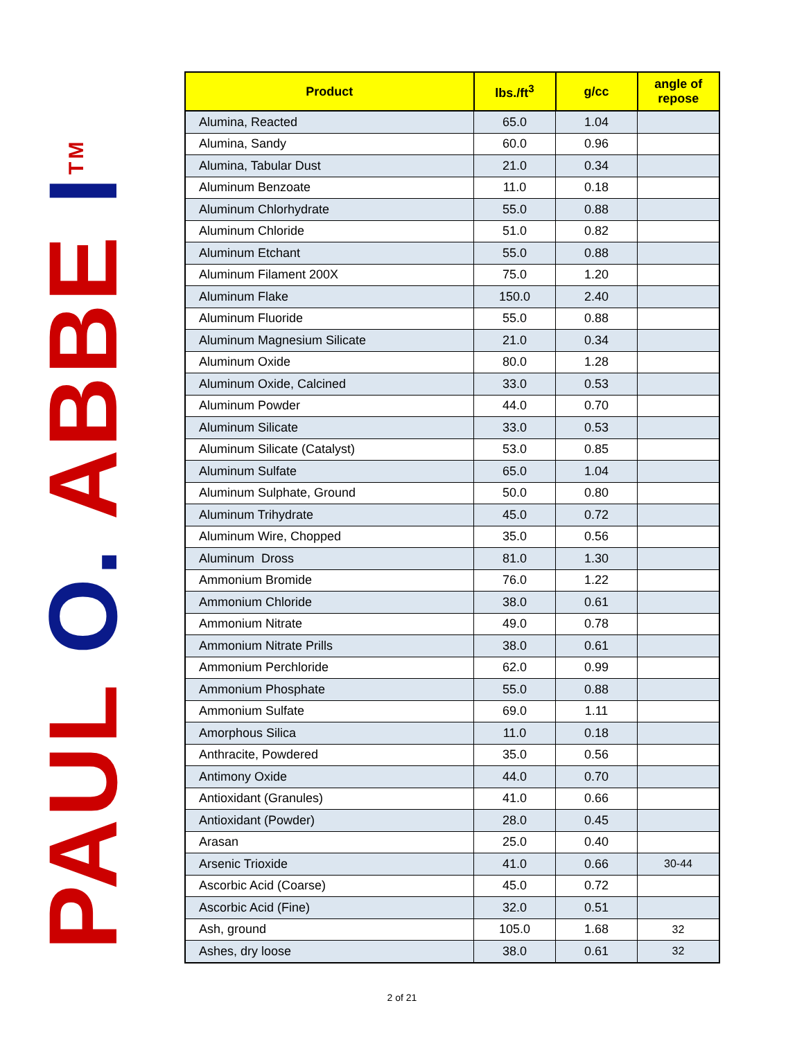PAUL O. ABBE I<sup>TM</sup>
| Product | lbs./ft<sup>3</sup> | g/cc | angle of repose |
| --- | --- | --- | --- |
| Alumina, Reacted | 65.0 | 1.04 | |
| Alumina, Sandy | 60.0 | 0.96 | |
| Alumina, Tabular Dust | 21.0 | 0.34 | |
| Aluminum Benzoate | 11.0 | 0.18 | |
| Aluminum Chlorhydrate | 55.0 | 0.88 | |
| Aluminum Chloride | 51.0 | 0.82 | |
| Aluminum Etchant | 55.0 | 0.88 | |
| Aluminum Filament 200X | 75.0 | 1.20 | |
| Aluminum Flake | 150.0 | 2.40 | |
| Aluminum Fluoride | 55.0 | 0.88 | |
| Aluminum Magnesium Silicate | 21.0 | 0.34 | |
| Aluminum Oxide | 80.0 | 1.28 | |
| Aluminum Oxide, Calcined | 33.0 | 0.53 | |
| Aluminum Powder | 44.0 | 0.70 | |
| Aluminum Silicate | 33.0 | 0.53 | |
| Aluminum Silicate (Catalyst) | 53.0 | 0.85 | |
| Aluminum Sulfate | 65.0 | 1.04 | |
| Aluminum Sulphate, Ground | 50.0 | 0.80 | |
| Aluminum Trihydrate | 45.0 | 0.72 | |
| Aluminum Wire, Chopped | 35.0 | 0.56 | |
| Aluminum Dross | 81.0 | 1.30 | |
| Ammonium Bromide | 76.0 | 1.22 | |
| Ammonium Chloride | 38.0 | 0.61 | |
| Ammonium Nitrate | 49.0 | 0.78 | |
| Ammonium Nitrate Prills | 38.0 | 0.61 | |
| Ammonium Perchloride | 62.0 | 0.99 | |
| Ammonium Phosphate | 55.0 | 0.88 | |
| Ammonium Sulfate | 69.0 | 1.11 | |
| Amorphous Silica | 11.0 | 0.18 | |
| Anthracite, Powdered | 35.0 | 0.56 | |
| Antimony Oxide | 44.0 | 0.70 | |
| Antioxidant (Granules) | 41.0 | 0.66 | |
| Antioxidant (Powder) | 28.0 | 0.45 | |
| Arasan | 25.0 | 0.40 | |
| Arsenic Trioxide | 41.0 | 0.66 | 30-44 |
| Ascorbic Acid (Coarse) | 45.0 | 0.72 | |
| Ascorbic Acid (Fine) | 32.0 | 0.51 | |
| Ash, ground | 105.0 | 1.68 | 32 |
| Ashes, dry loose | 38.0 | 0.61 | 32 |
2 of 21